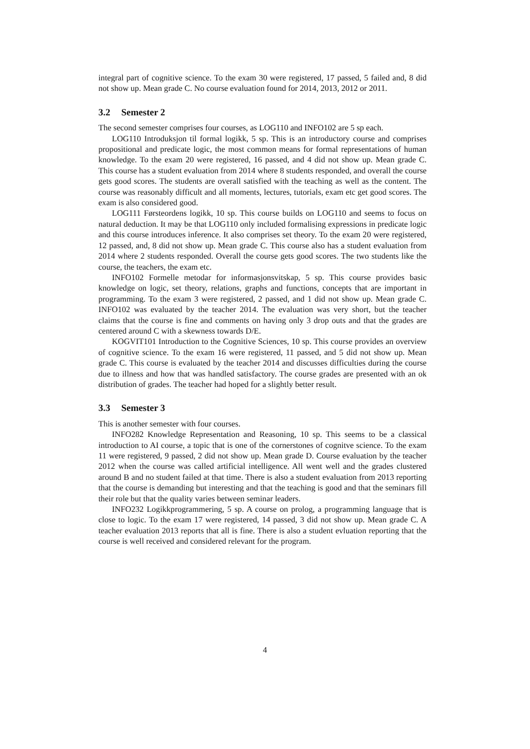integral part of cognitive science. To the exam 30 were registered, 17 passed, 5 failed and, 8 did not show up. Mean grade C. No course evaluation found for 2014, 2013, 2012 or 2011.
3.2 Semester 2
The second semester comprises four courses, as LOG110 and INFO102 are 5 sp each.
LOG110 Introduksjon til formal logikk, 5 sp. This is an introductory course and comprises propositional and predicate logic, the most common means for formal representations of human knowledge. To the exam 20 were registered, 16 passed, and 4 did not show up. Mean grade C. This course has a student evaluation from 2014 where 8 students responded, and overall the course gets good scores. The students are overall satisfied with the teaching as well as the content. The course was reasonably difficult and all moments, lectures, tutorials, exam etc get good scores. The exam is also considered good.
LOG111 Førsteordens logikk, 10 sp. This course builds on LOG110 and seems to focus on natural deduction. It may be that LOG110 only included formalising expressions in predicate logic and this course introduces inference. It also comprises set theory. To the exam 20 were registered, 12 passed, and, 8 did not show up. Mean grade C. This course also has a student evaluation from 2014 where 2 students responded. Overall the course gets good scores. The two students like the course, the teachers, the exam etc.
INFO102 Formelle metodar for informasjonsvitskap, 5 sp. This course provides basic knowledge on logic, set theory, relations, graphs and functions, concepts that are important in programming. To the exam 3 were registered, 2 passed, and 1 did not show up. Mean grade C. INFO102 was evaluated by the teacher 2014. The evaluation was very short, but the teacher claims that the course is fine and comments on having only 3 drop outs and that the grades are centered around C with a skewness towards D/E.
KOGVIT101 Introduction to the Cognitive Sciences, 10 sp. This course provides an overview of cognitive science. To the exam 16 were registered, 11 passed, and 5 did not show up. Mean grade C. This course is evaluated by the teacher 2014 and discusses difficulties during the course due to illness and how that was handled satisfactory. The course grades are presented with an ok distribution of grades. The teacher had hoped for a slightly better result.
3.3 Semester 3
This is another semester with four courses.
INFO282 Knowledge Representation and Reasoning, 10 sp. This seems to be a classical introduction to AI course, a topic that is one of the cornerstones of cognitve science. To the exam 11 were registered, 9 passed, 2 did not show up. Mean grade D. Course evaluation by the teacher 2012 when the course was called artificial intelligence. All went well and the grades clustered around B and no student failed at that time. There is also a student evaluation from 2013 reporting that the course is demanding but interesting and that the teaching is good and that the seminars fill their role but that the quality varies between seminar leaders.
INFO232 Logikkprogrammering, 5 sp. A course on prolog, a programming language that is close to logic. To the exam 17 were registered, 14 passed, 3 did not show up. Mean grade C. A teacher evaluation 2013 reports that all is fine. There is also a student evluation reporting that the course is well received and considered relevant for the program.
4